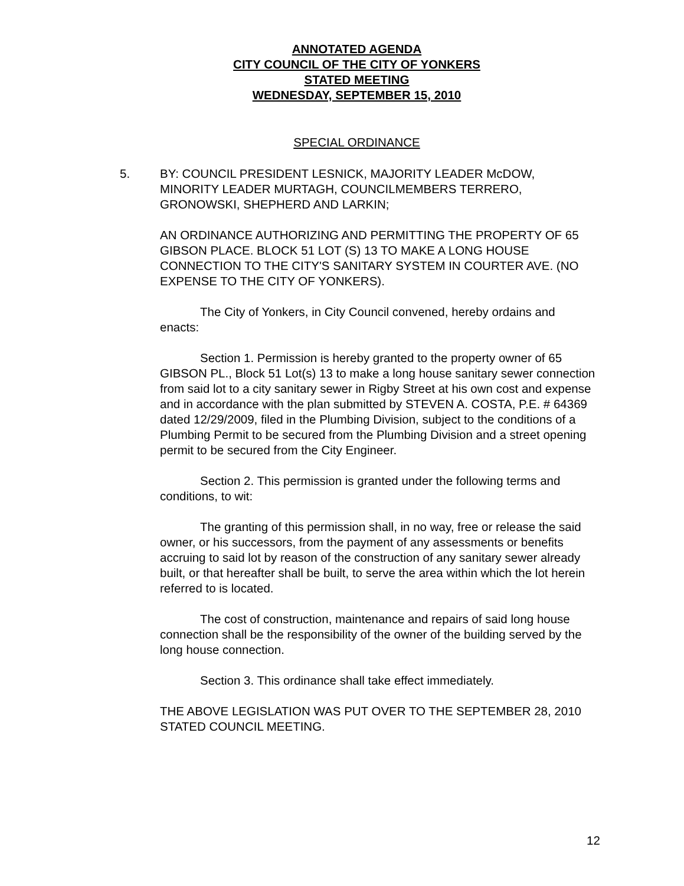ANNOTATED AGENDA
CITY COUNCIL OF THE CITY OF YONKERS
STATED MEETING
WEDNESDAY, SEPTEMBER 15, 2010
SPECIAL ORDINANCE
5. BY: COUNCIL PRESIDENT LESNICK, MAJORITY LEADER McDOW, MINORITY LEADER MURTAGH, COUNCILMEMBERS TERRERO, GRONOWSKI, SHEPHERD AND LARKIN;
AN ORDINANCE AUTHORIZING AND PERMITTING THE PROPERTY OF 65 GIBSON PLACE. BLOCK 51 LOT (S) 13 TO MAKE A LONG HOUSE CONNECTION TO THE CITY'S SANITARY SYSTEM IN COURTER AVE. (NO EXPENSE TO THE CITY OF YONKERS).
The City of Yonkers, in City Council convened, hereby ordains and enacts:
Section 1. Permission is hereby granted to the property owner of 65 GIBSON PL., Block 51 Lot(s) 13 to make a long house sanitary sewer connection from said lot to a city sanitary sewer in Rigby Street at his own cost and expense and in accordance with the plan submitted by STEVEN A. COSTA, P.E. # 64369 dated 12/29/2009, filed in the Plumbing Division, subject to the conditions of a Plumbing Permit to be secured from the Plumbing Division and a street opening permit to be secured from the City Engineer.
Section 2. This permission is granted under the following terms and conditions, to wit:
The granting of this permission shall, in no way, free or release the said owner, or his successors, from the payment of any assessments or benefits accruing to said lot by reason of the construction of any sanitary sewer already built, or that hereafter shall be built, to serve the area within which the lot herein referred to is located.
The cost of construction, maintenance and repairs of said long house connection shall be the responsibility of the owner of the building served by the long house connection.
Section 3. This ordinance shall take effect immediately.
THE ABOVE LEGISLATION WAS PUT OVER TO THE SEPTEMBER 28, 2010 STATED COUNCIL MEETING.
12